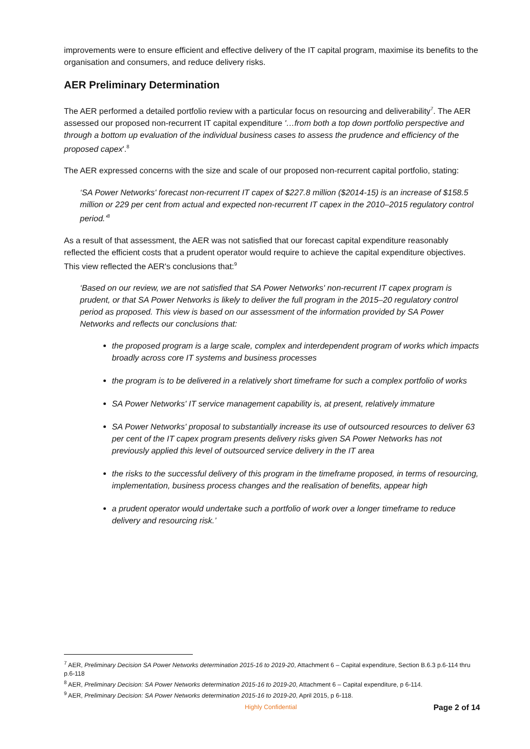improvements were to ensure efficient and effective delivery of the IT capital program, maximise its benefits to the organisation and consumers, and reduce delivery risks.
AER Preliminary Determination
The AER performed a detailed portfolio review with a particular focus on resourcing and deliverability<sup>7</sup>. The AER assessed our proposed non-recurrent IT capital expenditure '…from both a top down portfolio perspective and through a bottom up evaluation of the individual business cases to assess the prudence and efficiency of the proposed capex'.<sup>8</sup>
The AER expressed concerns with the size and scale of our proposed non-recurrent capital portfolio, stating:
‘SA Power Networks' forecast non-recurrent IT capex of $227.8 million ($2014-15) is an increase of $158.5 million or 229 per cent from actual and expected non-recurrent IT capex in the 2010–2015 regulatory control period.’<sup>8</sup>
As a result of that assessment, the AER was not satisfied that our forecast capital expenditure reasonably reflected the efficient costs that a prudent operator would require to achieve the capital expenditure objectives. This view reflected the AER's conclusions that:<sup>9</sup>
‘Based on our review, we are not satisfied that SA Power Networks' non-recurrent IT capex program is prudent, or that SA Power Networks is likely to deliver the full program in the 2015–20 regulatory control period as proposed. This view is based on our assessment of the information provided by SA Power Networks and reflects our conclusions that:
the proposed program is a large scale, complex and interdependent program of works which impacts broadly across core IT systems and business processes
the program is to be delivered in a relatively short timeframe for such a complex portfolio of works
SA Power Networks' IT service management capability is, at present, relatively immature
SA Power Networks' proposal to substantially increase its use of outsourced resources to deliver 63 per cent of the IT capex program presents delivery risks given SA Power Networks has not previously applied this level of outsourced service delivery in the IT area
the risks to the successful delivery of this program in the timeframe proposed, in terms of resourcing, implementation, business process changes and the realisation of benefits, appear high
a prudent operator would undertake such a portfolio of work over a longer timeframe to reduce delivery and resourcing risk.’
<sup>7</sup> AER, Preliminary Decision SA Power Networks determination 2015-16 to 2019-20, Attachment 6 – Capital expenditure, Section B.6.3 p.6-114 thru p.6-118
<sup>8</sup> AER, Preliminary Decision: SA Power Networks determination 2015-16 to 2019-20, Attachment 6 – Capital expenditure, p 6-114.
<sup>9</sup> AER, Preliminary Decision: SA Power Networks determination 2015-16 to 2019-20, April 2015, p 6-118.
Highly Confidential Page 2 of 14